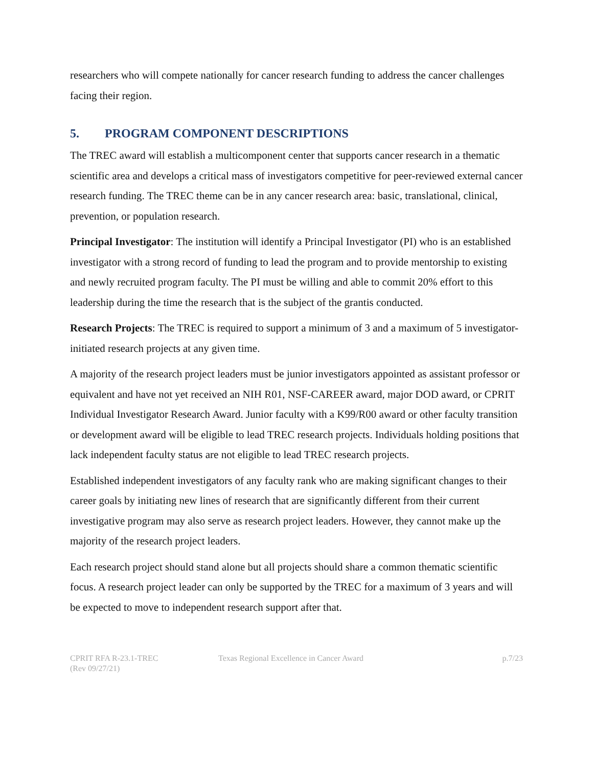researchers who will compete nationally for cancer research funding to address the cancer challenges facing their region.
5. PROGRAM COMPONENT DESCRIPTIONS
The TREC award will establish a multicomponent center that supports cancer research in a thematic scientific area and develops a critical mass of investigators competitive for peer-reviewed external cancer research funding. The TREC theme can be in any cancer research area: basic, translational, clinical, prevention, or population research.
Principal Investigator: The institution will identify a Principal Investigator (PI) who is an established investigator with a strong record of funding to lead the program and to provide mentorship to existing and newly recruited program faculty. The PI must be willing and able to commit 20% effort to this leadership during the time the research that is the subject of the grantis conducted.
Research Projects: The TREC is required to support a minimum of 3 and a maximum of 5 investigator-initiated research projects at any given time.
A majority of the research project leaders must be junior investigators appointed as assistant professor or equivalent and have not yet received an NIH R01, NSF-CAREER award, major DOD award, or CPRIT Individual Investigator Research Award. Junior faculty with a K99/R00 award or other faculty transition or development award will be eligible to lead TREC research projects. Individuals holding positions that lack independent faculty status are not eligible to lead TREC research projects.
Established independent investigators of any faculty rank who are making significant changes to their career goals by initiating new lines of research that are significantly different from their current investigative program may also serve as research project leaders. However, they cannot make up the majority of the research project leaders.
Each research project should stand alone but all projects should share a common thematic scientific focus. A research project leader can only be supported by the TREC for a maximum of 3 years and will be expected to move to independent research support after that.
CPRIT RFA R-23.1-TREC
(Rev 09/27/21)
Texas Regional Excellence in Cancer Award
p.7/23